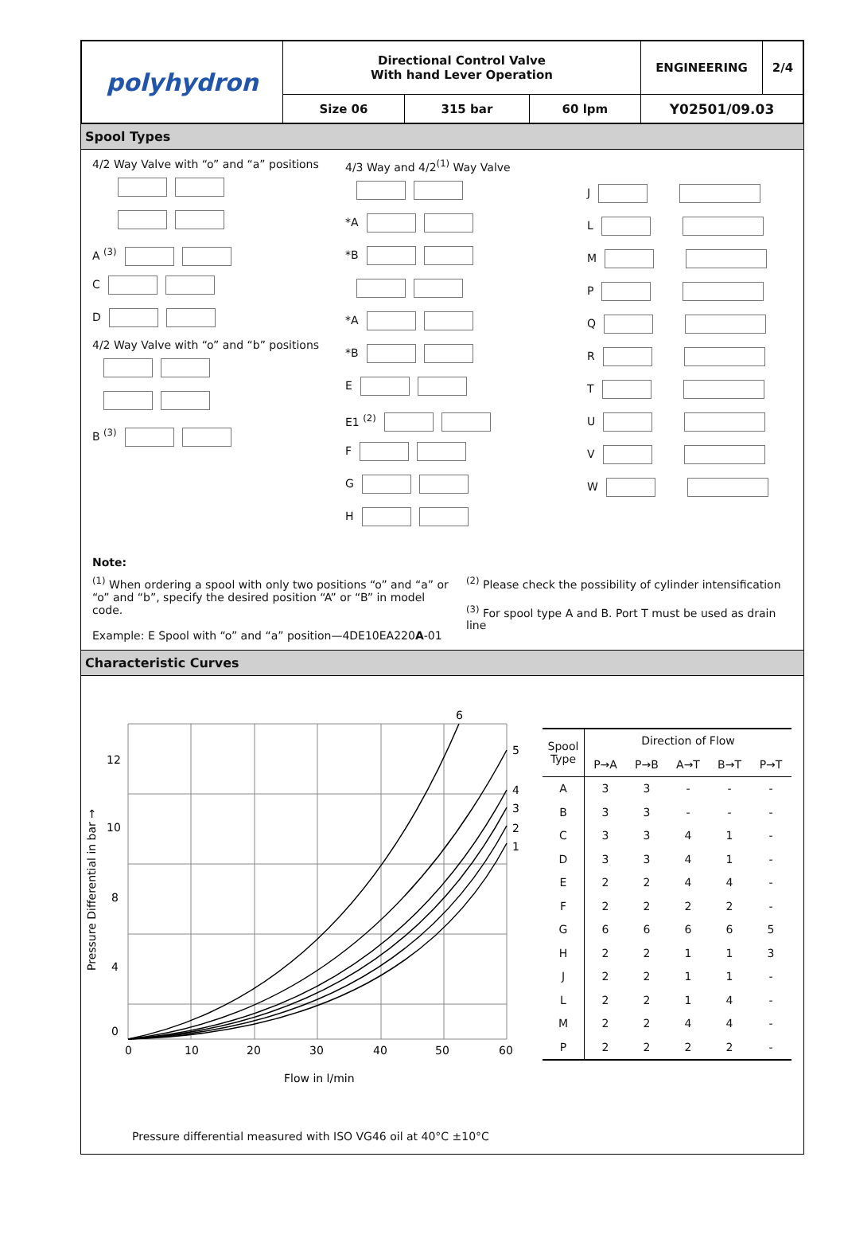| polyhydron | Directional Control Valve With hand Lever Operation | | | ENGINEERING | 2/4 |
| | Size 06 | 315 bar | 60 lpm | Y02501/09.03 | |
Spool Types
4/2 Way Valve with “o” and “a” positions
A <sup>(3)</sup>
C
D
4/2 Way Valve with “o” and “b” positions
B <sup>(3)</sup>
4/3 Way and 4/2<sup>(1)</sup> Way Valve
*A
*B
*A
*B
E
E1 <sup>(2)</sup>
F
G
H
J
L
M
P
Q
R
T
U
V
W
Note:
<sup>(1)</sup> When ordering a spool with only two positions “o” and “a” or “o” and “b”, specify the desired position “A” or “B” in model code.
Example: E Spool with “o” and “a” position—4DE10EA220A-01
<sup>(2)</sup> Please check the possibility of cylinder intensification
<sup>(3)</sup> For spool type A and B. Port T must be used as drain line
Characteristic Curves
12
10
8
4
0
0
10
20
30
40
50
60
6
5
4
3
2
1
Flow in l/min
Pressure Differential in bar →
| Spool Type | Direction of Flow | | | | |
| --- | --- | --- | --- | --- | --- |
| | P→A | P→B | A→T | B→T | P→T |
| A | 3 | 3 | - | - | - |
| B | 3 | 3 | - | - | - |
| C | 3 | 3 | 4 | 1 | - |
| D | 3 | 3 | 4 | 1 | - |
| E | 2 | 2 | 4 | 4 | - |
| F | 2 | 2 | 2 | 2 | - |
| G | 6 | 6 | 6 | 6 | 5 |
| H | 2 | 2 | 1 | 1 | 3 |
| J | 2 | 2 | 1 | 1 | - |
| L | 2 | 2 | 1 | 4 | - |
| M | 2 | 2 | 4 | 4 | - |
| P | 2 | 2 | 2 | 2 | - |
Pressure differential measured with ISO VG46 oil at 40°C ±10°C